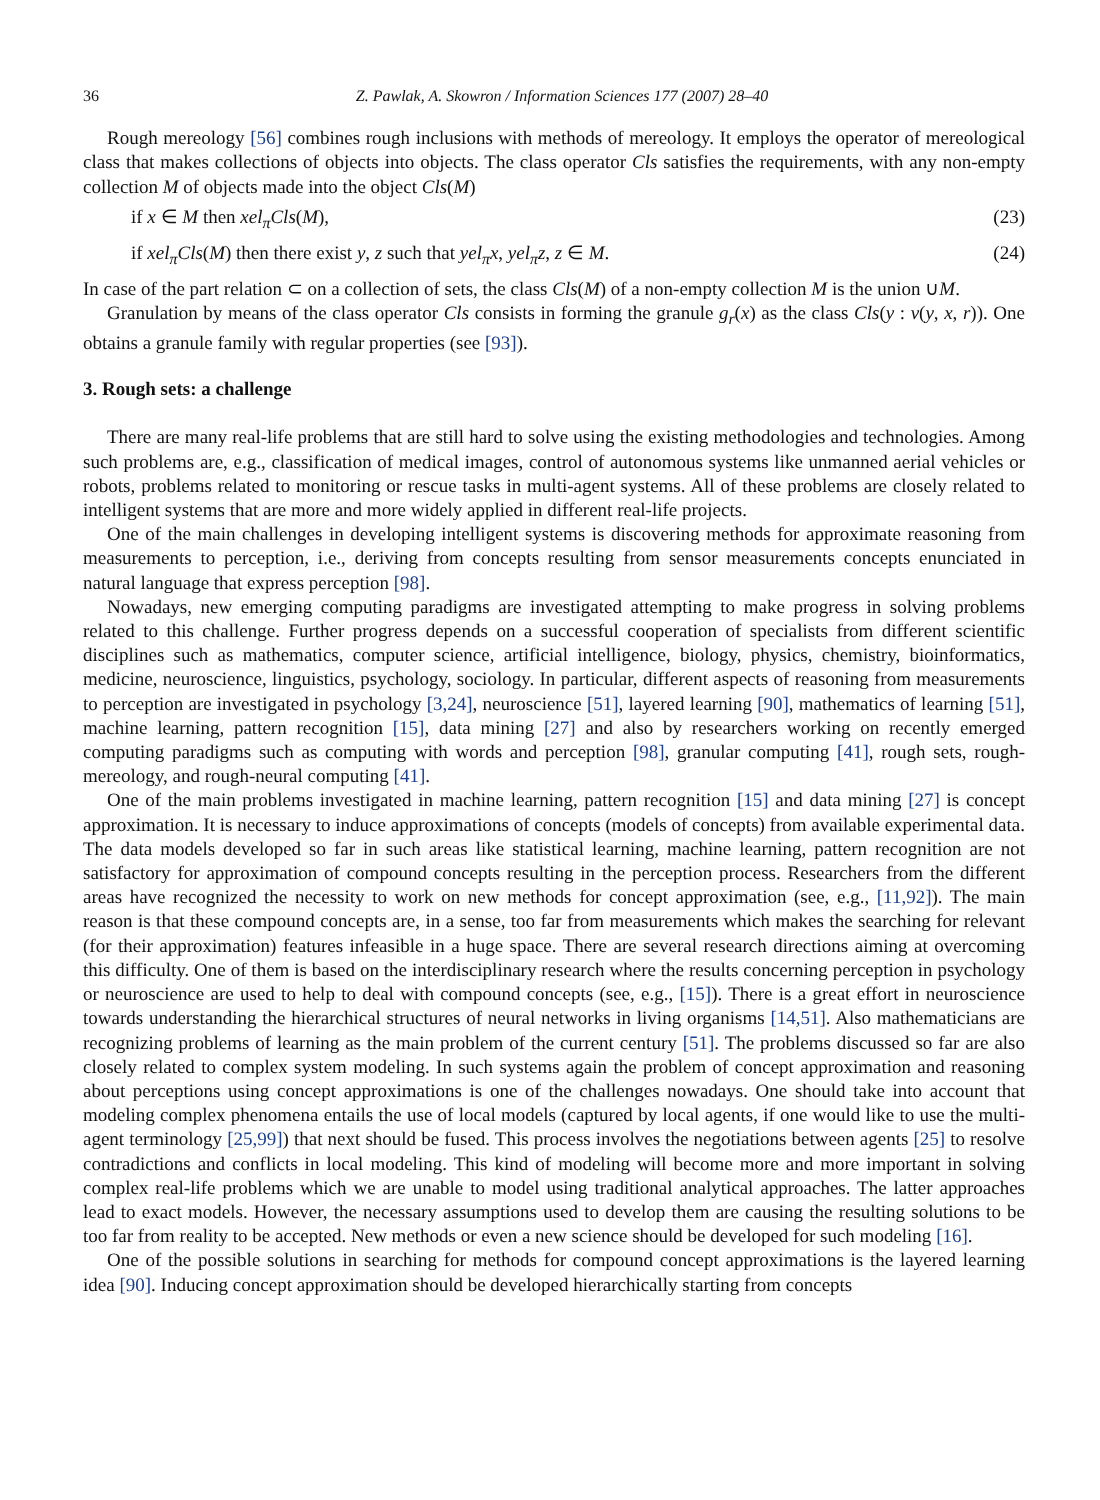36 Z. Pawlak, A. Skowron / Information Sciences 177 (2007) 28–40
Rough mereology [56] combines rough inclusions with methods of mereology. It employs the operator of mereological class that makes collections of objects into objects. The class operator Cls satisfies the requirements, with any non-empty collection M of objects made into the object Cls(M)
if x ∈ M then xel<sub>π</sub>Cls(M), (23)
if xel<sub>π</sub>Cls(M) then there exist y, z such that yel<sub>π</sub>x, yel<sub>π</sub>z, z ∈ M. (24)
In case of the part relation ⊂ on a collection of sets, the class Cls(M) of a non-empty collection M is the union ∪M.
Granulation by means of the class operator Cls consists in forming the granule g<sub>r</sub>(x) as the class Cls(y : v(y, x, r)). One obtains a granule family with regular properties (see [93]).
3. Rough sets: a challenge
There are many real-life problems that are still hard to solve using the existing methodologies and technologies. Among such problems are, e.g., classification of medical images, control of autonomous systems like unmanned aerial vehicles or robots, problems related to monitoring or rescue tasks in multi-agent systems. All of these problems are closely related to intelligent systems that are more and more widely applied in different real-life projects.
One of the main challenges in developing intelligent systems is discovering methods for approximate reasoning from measurements to perception, i.e., deriving from concepts resulting from sensor measurements concepts enunciated in natural language that express perception [98].
Nowadays, new emerging computing paradigms are investigated attempting to make progress in solving problems related to this challenge. Further progress depends on a successful cooperation of specialists from different scientific disciplines such as mathematics, computer science, artificial intelligence, biology, physics, chemistry, bioinformatics, medicine, neuroscience, linguistics, psychology, sociology. In particular, different aspects of reasoning from measurements to perception are investigated in psychology [3,24], neuroscience [51], layered learning [90], mathematics of learning [51], machine learning, pattern recognition [15], data mining [27] and also by researchers working on recently emerged computing paradigms such as computing with words and perception [98], granular computing [41], rough sets, rough-mereology, and rough-neural computing [41].
One of the main problems investigated in machine learning, pattern recognition [15] and data mining [27] is concept approximation. It is necessary to induce approximations of concepts (models of concepts) from available experimental data. The data models developed so far in such areas like statistical learning, machine learning, pattern recognition are not satisfactory for approximation of compound concepts resulting in the perception process. Researchers from the different areas have recognized the necessity to work on new methods for concept approximation (see, e.g., [11,92]). The main reason is that these compound concepts are, in a sense, too far from measurements which makes the searching for relevant (for their approximation) features infeasible in a huge space. There are several research directions aiming at overcoming this difficulty. One of them is based on the interdisciplinary research where the results concerning perception in psychology or neuroscience are used to help to deal with compound concepts (see, e.g., [15]). There is a great effort in neuroscience towards understanding the hierarchical structures of neural networks in living organisms [14,51]. Also mathematicians are recognizing problems of learning as the main problem of the current century [51]. The problems discussed so far are also closely related to complex system modeling. In such systems again the problem of concept approximation and reasoning about perceptions using concept approximations is one of the challenges nowadays. One should take into account that modeling complex phenomena entails the use of local models (captured by local agents, if one would like to use the multi-agent terminology [25,99]) that next should be fused. This process involves the negotiations between agents [25] to resolve contradictions and conflicts in local modeling. This kind of modeling will become more and more important in solving complex real-life problems which we are unable to model using traditional analytical approaches. The latter approaches lead to exact models. However, the necessary assumptions used to develop them are causing the resulting solutions to be too far from reality to be accepted. New methods or even a new science should be developed for such modeling [16].
One of the possible solutions in searching for methods for compound concept approximations is the layered learning idea [90]. Inducing concept approximation should be developed hierarchically starting from concepts